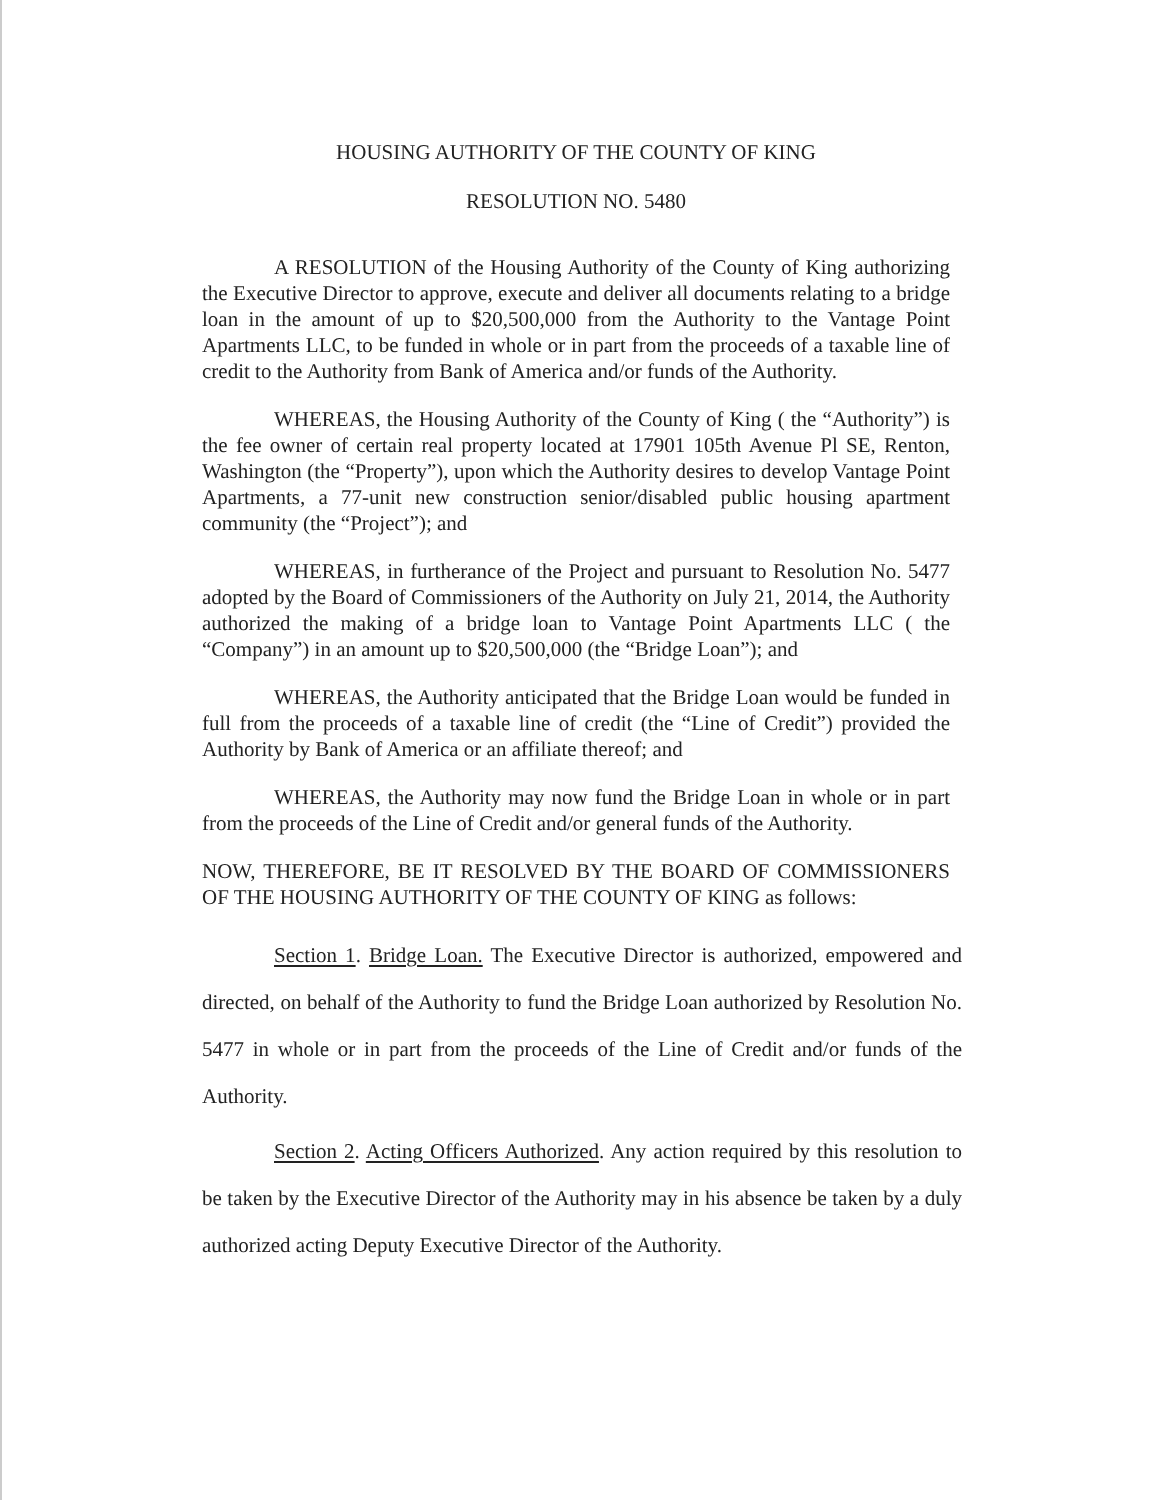HOUSING AUTHORITY OF THE COUNTY OF KING
RESOLUTION NO. 5480
A RESOLUTION of the Housing Authority of the County of King authorizing the Executive Director to approve, execute and deliver all documents relating to a bridge loan in the amount of up to $20,500,000 from the Authority to the Vantage Point Apartments LLC, to be funded in whole or in part from the proceeds of a taxable line of credit to the Authority from Bank of America and/or funds of the Authority.
WHEREAS, the Housing Authority of the County of King ( the “Authority”) is the fee owner of certain real property located at 17901 105th Avenue Pl SE, Renton, Washington (the “Property”), upon which the Authority desires to develop Vantage Point Apartments, a 77-unit new construction senior/disabled public housing apartment community (the “Project”); and
WHEREAS, in furtherance of the Project and pursuant to Resolution No. 5477 adopted by the Board of Commissioners of the Authority on July 21, 2014, the Authority authorized the making of a bridge loan to Vantage Point Apartments LLC ( the “Company”) in an amount up to $20,500,000 (the “Bridge Loan”); and
WHEREAS, the Authority anticipated that the Bridge Loan would be funded in full from the proceeds of a taxable line of credit (the “Line of Credit”) provided the Authority by Bank of America or an affiliate thereof; and
WHEREAS, the Authority may now fund the Bridge Loan in whole or in part from the proceeds of the Line of Credit and/or general funds of the Authority.
NOW, THEREFORE, BE IT RESOLVED BY THE BOARD OF COMMISSIONERS OF THE HOUSING AUTHORITY OF THE COUNTY OF KING as follows:
Section 1. Bridge Loan. The Executive Director is authorized, empowered and directed, on behalf of the Authority to fund the Bridge Loan authorized by Resolution No. 5477 in whole or in part from the proceeds of the Line of Credit and/or funds of the Authority.
Section 2. Acting Officers Authorized. Any action required by this resolution to be taken by the Executive Director of the Authority may in his absence be taken by a duly authorized acting Deputy Executive Director of the Authority.